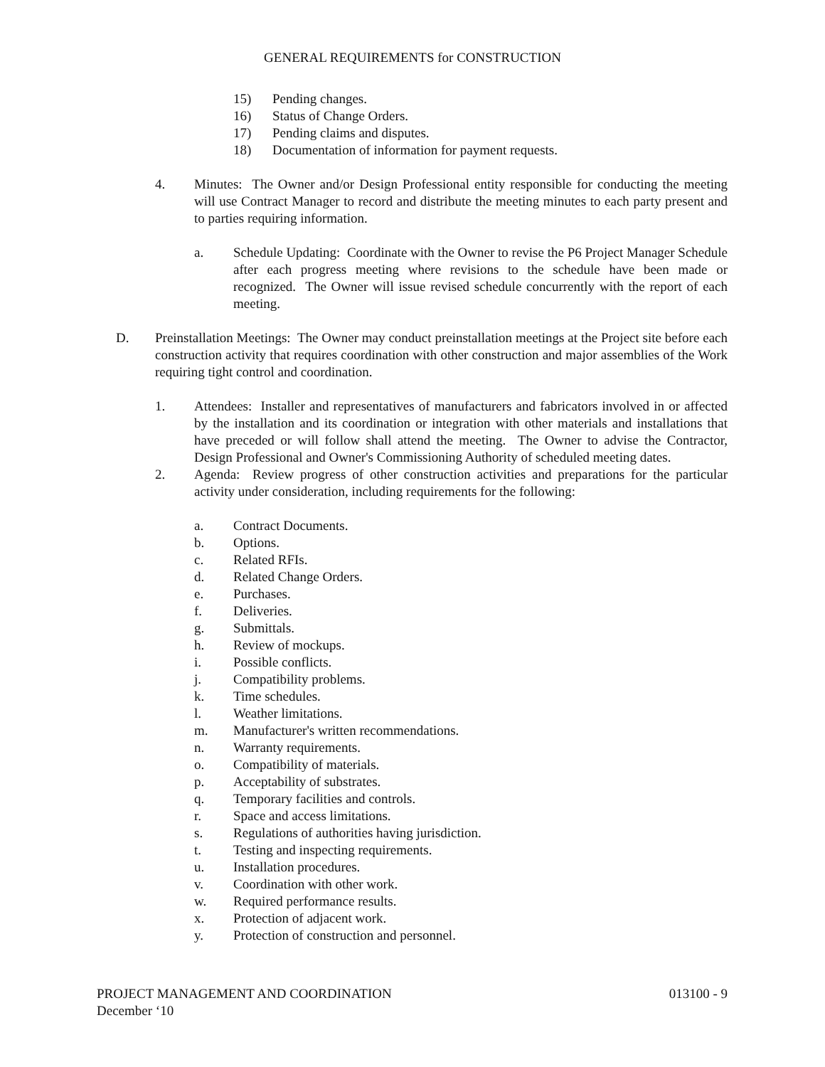GENERAL REQUIREMENTS for CONSTRUCTION
15) Pending changes.
16) Status of Change Orders.
17) Pending claims and disputes.
18) Documentation of information for payment requests.
4. Minutes: The Owner and/or Design Professional entity responsible for conducting the meeting will use Contract Manager to record and distribute the meeting minutes to each party present and to parties requiring information.
a. Schedule Updating: Coordinate with the Owner to revise the P6 Project Manager Schedule after each progress meeting where revisions to the schedule have been made or recognized. The Owner will issue revised schedule concurrently with the report of each meeting.
D. Preinstallation Meetings: The Owner may conduct preinstallation meetings at the Project site before each construction activity that requires coordination with other construction and major assemblies of the Work requiring tight control and coordination.
1. Attendees: Installer and representatives of manufacturers and fabricators involved in or affected by the installation and its coordination or integration with other materials and installations that have preceded or will follow shall attend the meeting. The Owner to advise the Contractor, Design Professional and Owner's Commissioning Authority of scheduled meeting dates.
2. Agenda: Review progress of other construction activities and preparations for the particular activity under consideration, including requirements for the following:
a. Contract Documents.
b. Options.
c. Related RFIs.
d. Related Change Orders.
e. Purchases.
f. Deliveries.
g. Submittals.
h. Review of mockups.
i. Possible conflicts.
j. Compatibility problems.
k. Time schedules.
l. Weather limitations.
m. Manufacturer's written recommendations.
n. Warranty requirements.
o. Compatibility of materials.
p. Acceptability of substrates.
q. Temporary facilities and controls.
r. Space and access limitations.
s. Regulations of authorities having jurisdiction.
t. Testing and inspecting requirements.
u. Installation procedures.
v. Coordination with other work.
w. Required performance results.
x. Protection of adjacent work.
y. Protection of construction and personnel.
PROJECT MANAGEMENT AND COORDINATION 013100 - 9
December ‘10